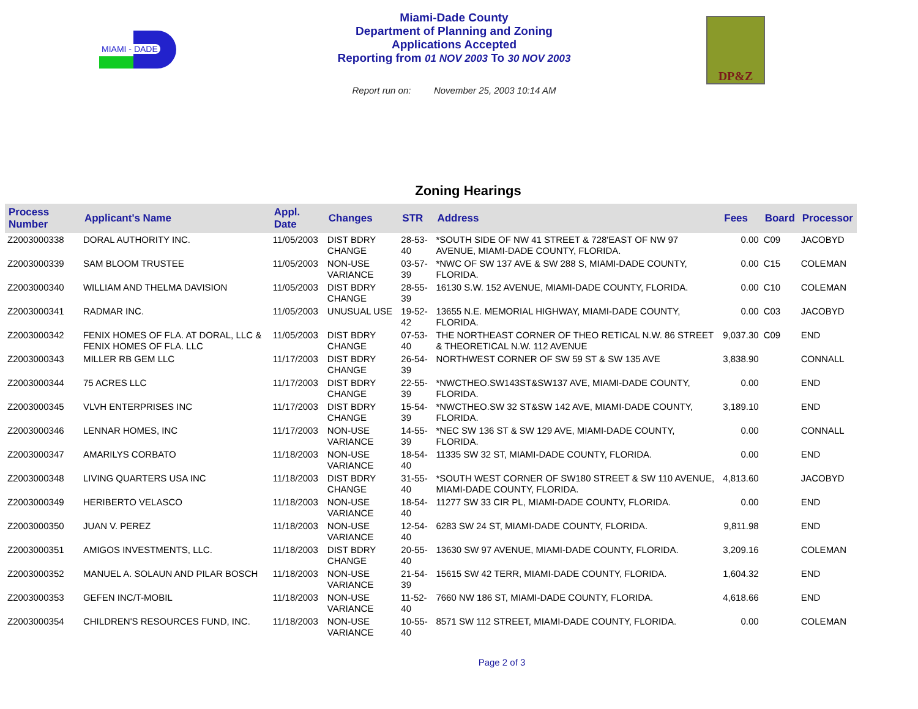MIAMI - DADE
Miami-Dade County
Department of Planning and Zoning
Applications Accepted
Reporting from 01 NOV 2003 To 30 NOV 2003
Report run on: November 25, 2003 10:14 AM
DP&Z
Zoning Hearings
| Process Number | Applicant's Name | Appl. Date | Changes | STR | Address | Fees | Board | Processor |
| --- | --- | --- | --- | --- | --- | --- | --- | --- |
| Z2003000338 | DORAL AUTHORITY INC. | 11/05/2003 | DIST BDRY CHANGE | 28-53-40 | *SOUTH SIDE OF NW 41 STREET & 728'EAST OF NW 97 AVENUE, MIAMI-DADE COUNTY, FLORIDA. | 0.00 | C09 | JACOBYD |
| Z2003000339 | SAM BLOOM TRUSTEE | 11/05/2003 | NON-USE VARIANCE | 03-57-39 | *NWC OF SW 137 AVE & SW 288 S, MIAMI-DADE COUNTY, FLORIDA. | 0.00 | C15 | COLEMAN |
| Z2003000340 | WILLIAM AND THELMA DAVISION | 11/05/2003 | DIST BDRY CHANGE | 28-55-39 | 16130 S.W. 152 AVENUE, MIAMI-DADE COUNTY, FLORIDA. | 0.00 | C10 | COLEMAN |
| Z2003000341 | RADMAR INC. | 11/05/2003 | UNUSUAL USE | 19-52-42 | 13655 N.E. MEMORIAL HIGHWAY, MIAMI-DADE COUNTY, FLORIDA. | 0.00 | C03 | JACOBYD |
| Z2003000342 | FENIX HOMES OF FLA. AT DORAL, LLC & FENIX HOMES OF FLA. LLC | 11/05/2003 | DIST BDRY CHANGE | 07-53-40 | THE NORTHEAST CORNER OF THEO RETICAL N.W. 86 STREET & THEORETICAL N.W. 112 AVENUE | 9,037.30 | C09 | END |
| Z2003000343 | MILLER RB GEM LLC | 11/17/2003 | DIST BDRY CHANGE | 26-54-39 | NORTHWEST CORNER OF SW 59 ST & SW 135 AVE | 3,838.90 | | CONNALL |
| Z2003000344 | 75 ACRES LLC | 11/17/2003 | DIST BDRY CHANGE | 22-55-39 | *NWCTHEO.SW143ST&SW137 AVE, MIAMI-DADE COUNTY, FLORIDA. | 0.00 | | END |
| Z2003000345 | VLVH ENTERPRISES INC | 11/17/2003 | DIST BDRY CHANGE | 15-54-39 | *NWCTHEO.SW 32 ST&SW 142 AVE, MIAMI-DADE COUNTY, FLORIDA. | 3,189.10 | | END |
| Z2003000346 | LENNAR HOMES, INC | 11/17/2003 | NON-USE VARIANCE | 14-55-39 | *NEC SW 136 ST & SW 129 AVE, MIAMI-DADE COUNTY, FLORIDA. | 0.00 | | CONNALL |
| Z2003000347 | AMARILYS CORBATO | 11/18/2003 | NON-USE VARIANCE | 18-54-40 | 11335 SW 32 ST, MIAMI-DADE COUNTY, FLORIDA. | 0.00 | | END |
| Z2003000348 | LIVING QUARTERS USA INC | 11/18/2003 | DIST BDRY CHANGE | 31-55-40 | *SOUTH WEST CORNER OF SW180 STREET & SW 110 AVENUE, MIAMI-DADE COUNTY, FLORIDA. | 4,813.60 | | JACOBYD |
| Z2003000349 | HERIBERTO VELASCO | 11/18/2003 | NON-USE VARIANCE | 18-54-40 | 11277 SW 33 CIR PL, MIAMI-DADE COUNTY, FLORIDA. | 0.00 | | END |
| Z2003000350 | JUAN V. PEREZ | 11/18/2003 | NON-USE VARIANCE | 12-54-40 | 6283 SW 24 ST, MIAMI-DADE COUNTY, FLORIDA. | 9,811.98 | | END |
| Z2003000351 | AMIGOS INVESTMENTS, LLC. | 11/18/2003 | DIST BDRY CHANGE | 20-55-40 | 13630 SW 97 AVENUE, MIAMI-DADE COUNTY, FLORIDA. | 3,209.16 | | COLEMAN |
| Z2003000352 | MANUEL A. SOLAUN AND PILAR BOSCH | 11/18/2003 | NON-USE VARIANCE | 21-54-39 | 15615 SW 42 TERR, MIAMI-DADE COUNTY, FLORIDA. | 1,604.32 | | END |
| Z2003000353 | GEFEN INC/T-MOBIL | 11/18/2003 | NON-USE VARIANCE | 11-52-40 | 7660 NW 186 ST, MIAMI-DADE COUNTY, FLORIDA. | 4,618.66 | | END |
| Z2003000354 | CHILDREN'S RESOURCES FUND, INC. | 11/18/2003 | NON-USE VARIANCE | 10-55-40 | 8571 SW 112 STREET, MIAMI-DADE COUNTY, FLORIDA. | 0.00 | | COLEMAN |
Page 2 of 3